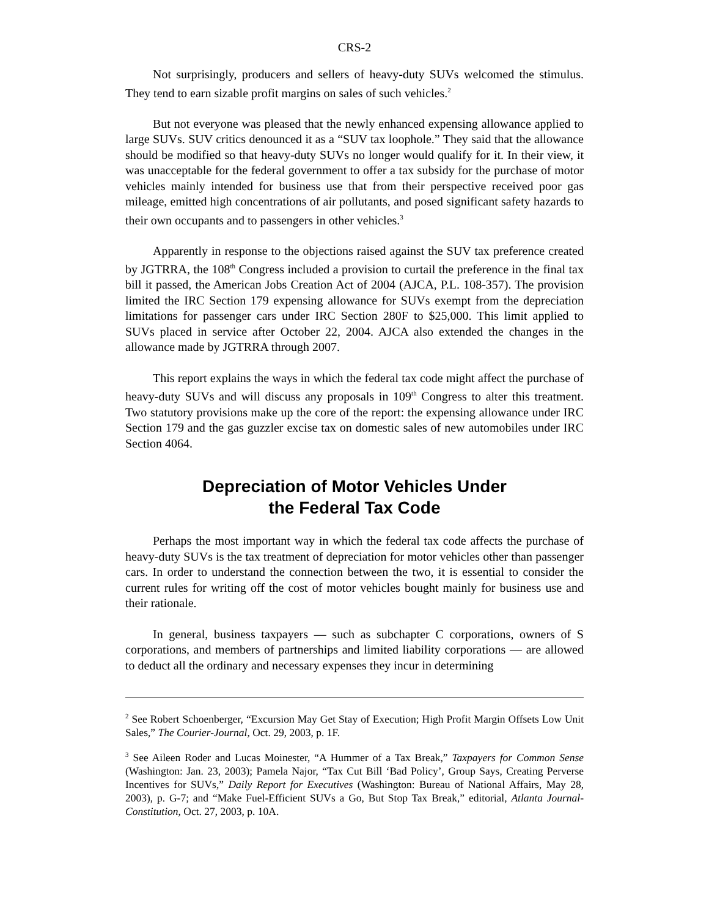CRS-2
Not surprisingly, producers and sellers of heavy-duty SUVs welcomed the stimulus. They tend to earn sizable profit margins on sales of such vehicles.<sup>2</sup>
But not everyone was pleased that the newly enhanced expensing allowance applied to large SUVs. SUV critics denounced it as a “SUV tax loophole.” They said that the allowance should be modified so that heavy-duty SUVs no longer would qualify for it. In their view, it was unacceptable for the federal government to offer a tax subsidy for the purchase of motor vehicles mainly intended for business use that from their perspective received poor gas mileage, emitted high concentrations of air pollutants, and posed significant safety hazards to their own occupants and to passengers in other vehicles.<sup>3</sup>
Apparently in response to the objections raised against the SUV tax preference created by JGTRRA, the 108<sup>th</sup> Congress included a provision to curtail the preference in the final tax bill it passed, the American Jobs Creation Act of 2004 (AJCA, P.L. 108-357). The provision limited the IRC Section 179 expensing allowance for SUVs exempt from the depreciation limitations for passenger cars under IRC Section 280F to $25,000. This limit applied to SUVs placed in service after October 22, 2004. AJCA also extended the changes in the allowance made by JGTRRA through 2007.
This report explains the ways in which the federal tax code might affect the purchase of heavy-duty SUVs and will discuss any proposals in 109<sup>th</sup> Congress to alter this treatment. Two statutory provisions make up the core of the report: the expensing allowance under IRC Section 179 and the gas guzzler excise tax on domestic sales of new automobiles under IRC Section 4064.
Depreciation of Motor Vehicles Under
the Federal Tax Code
Perhaps the most important way in which the federal tax code affects the purchase of heavy-duty SUVs is the tax treatment of depreciation for motor vehicles other than passenger cars. In order to understand the connection between the two, it is essential to consider the current rules for writing off the cost of motor vehicles bought mainly for business use and their rationale.
In general, business taxpayers — such as subchapter C corporations, owners of S corporations, and members of partnerships and limited liability corporations — are allowed to deduct all the ordinary and necessary expenses they incur in determining
<sup>2</sup> See Robert Schoenberger, “Excursion May Get Stay of Execution; High Profit Margin Offsets Low Unit Sales,” The Courier-Journal, Oct. 29, 2003, p. 1F.
<sup>3</sup> See Aileen Roder and Lucas Moinester, “A Hummer of a Tax Break,” Taxpayers for Common Sense (Washington: Jan. 23, 2003); Pamela Najor, “Tax Cut Bill ‘Bad Policy’, Group Says, Creating Perverse Incentives for SUVs,” Daily Report for Executives (Washington: Bureau of National Affairs, May 28, 2003), p. G-7; and “Make Fuel-Efficient SUVs a Go, But Stop Tax Break,” editorial, Atlanta Journal-Constitution, Oct. 27, 2003, p. 10A.